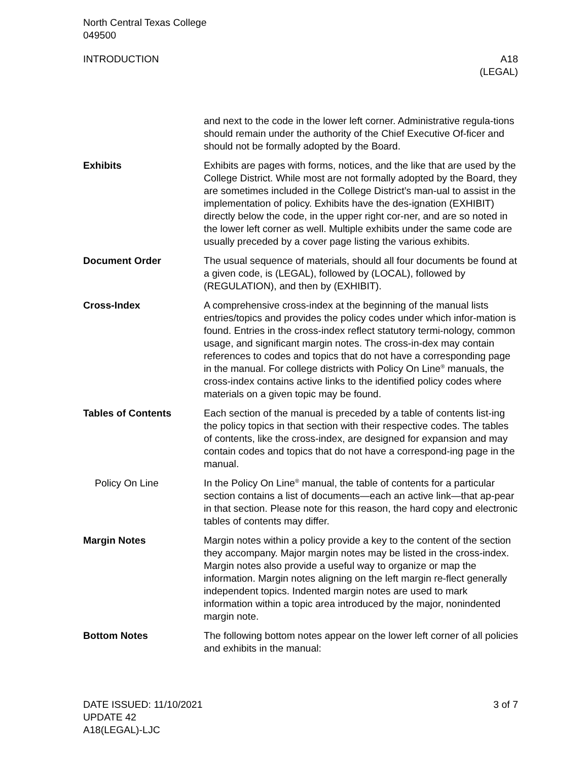North Central Texas College
049500
INTRODUCTION A18
(LEGAL)
and next to the code in the lower left corner. Administrative regula-tions should remain under the authority of the Chief Executive Of-ficer and should not be formally adopted by the Board.
Exhibits Exhibits are pages with forms, notices, and the like that are used by the College District. While most are not formally adopted by the Board, they are sometimes included in the College District’s man-ual to assist in the implementation of policy. Exhibits have the des-ignation (EXHIBIT) directly below the code, in the upper right cor-ner, and are so noted in the lower left corner as well. Multiple exhibits under the same code are usually preceded by a cover page listing the various exhibits.
Document Order The usual sequence of materials, should all four documents be found at a given code, is (LEGAL), followed by (LOCAL), followed by (REGULATION), and then by (EXHIBIT).
Cross-Index A comprehensive cross-index at the beginning of the manual lists entries/topics and provides the policy codes under which infor-mation is found. Entries in the cross-index reflect statutory termi-nology, common usage, and significant margin notes. The cross-in-dex may contain references to codes and topics that do not have a corresponding page in the manual. For college districts with Policy On Line<sup>®</sup> manuals, the cross-index contains active links to the identified policy codes where materials on a given topic may be found.
Tables of Contents Each section of the manual is preceded by a table of contents list-ing the policy topics in that section with their respective codes. The tables of contents, like the cross-index, are designed for expansion and may contain codes and topics that do not have a correspond-ing page in the manual.
Policy On Line In the Policy On Line<sup>®</sup> manual, the table of contents for a particular section contains a list of documents—each an active link—that ap-pear in that section. Please note for this reason, the hard copy and electronic tables of contents may differ.
Margin Notes Margin notes within a policy provide a key to the content of the section they accompany. Major margin notes may be listed in the cross-index. Margin notes also provide a useful way to organize or map the information. Margin notes aligning on the left margin re-flect generally independent topics. Indented margin notes are used to mark information within a topic area introduced by the major, nonindented margin note.
Bottom Notes The following bottom notes appear on the lower left corner of all policies and exhibits in the manual:
DATE ISSUED: 11/10/2021
UPDATE 42
A18(LEGAL)-LJC
3 of 7